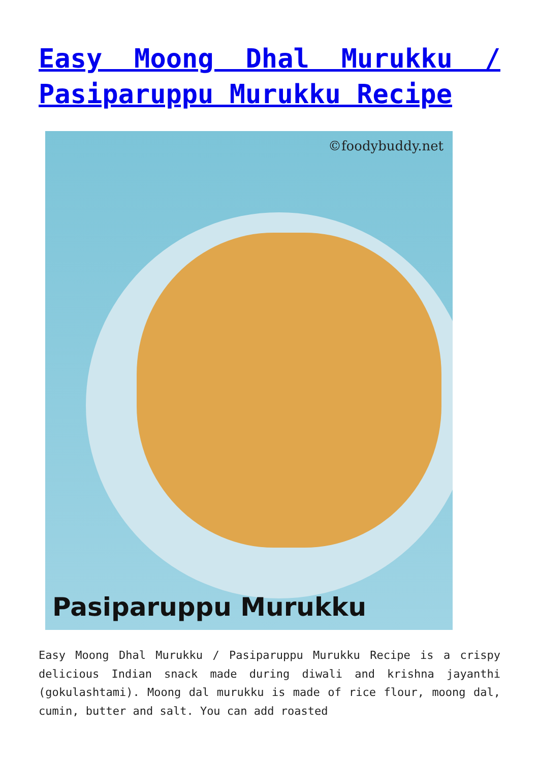Easy Moong Dhal Murukku / Pasiparuppu Murukku Recipe
©foodybuddy.net
Pasiparuppu Murukku
Easy Moong Dhal Murukku / Pasiparuppu Murukku Recipe is a crispy delicious Indian snack made during diwali and krishna jayanthi (gokulashtami). Moong dal murukku is made of rice flour, moong dal, cumin, butter and salt. You can add roasted